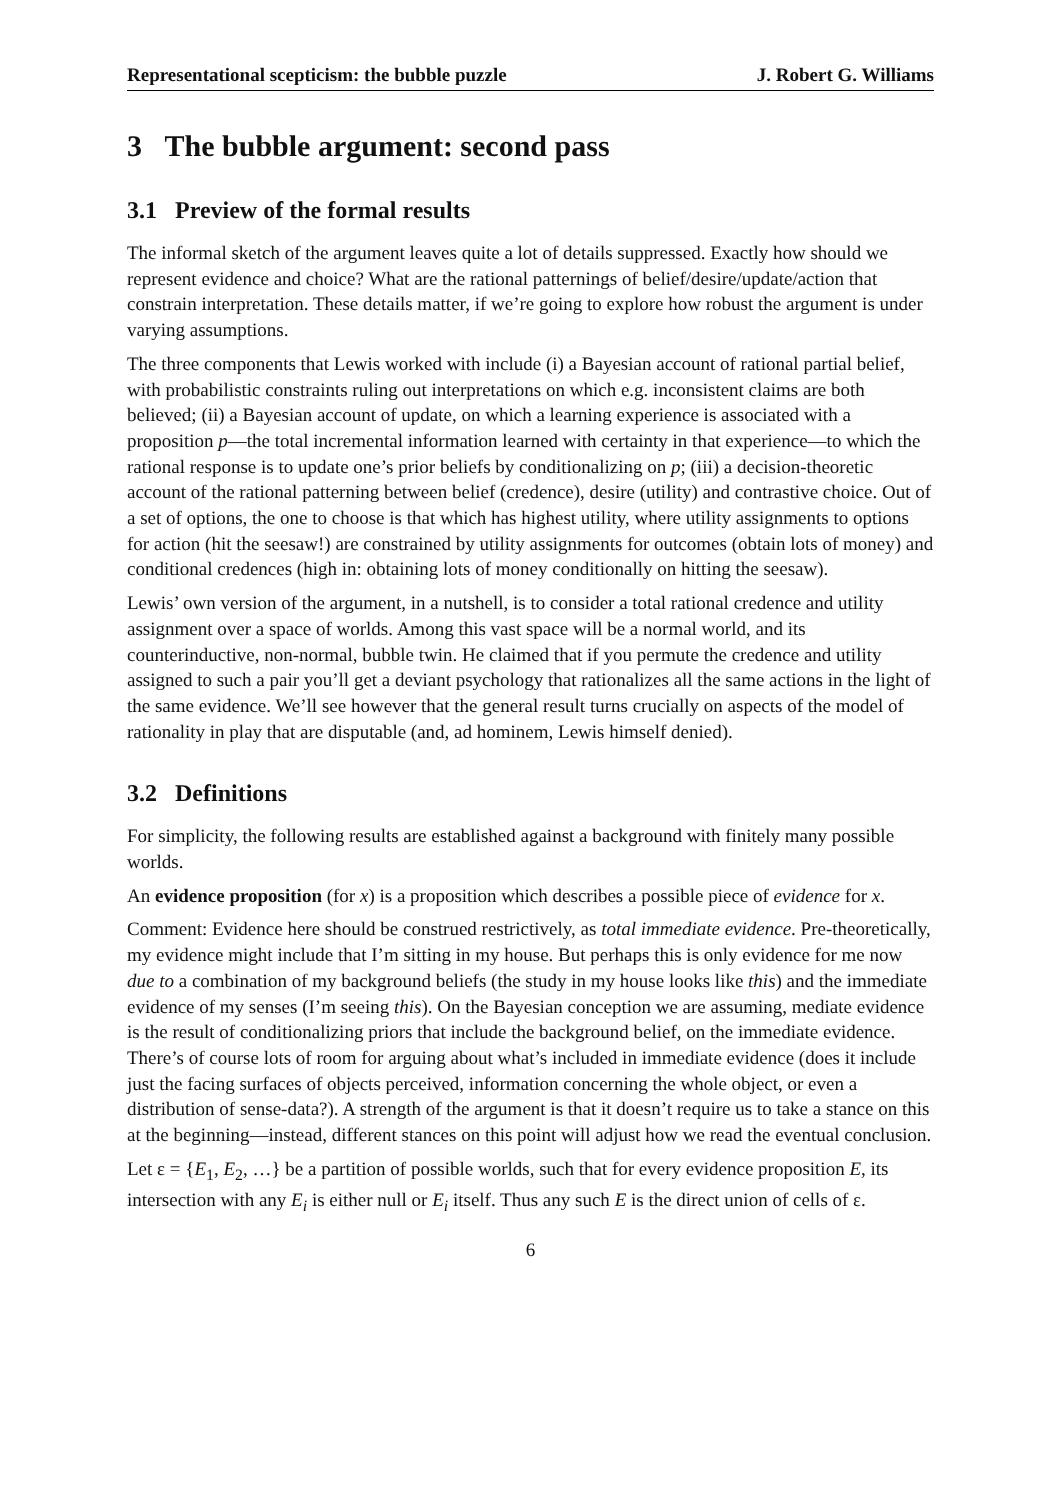Representational scepticism: the bubble puzzle J. Robert G. Williams
3 The bubble argument: second pass
3.1 Preview of the formal results
The informal sketch of the argument leaves quite a lot of details suppressed. Exactly how should we represent evidence and choice? What are the rational patternings of belief/desire/update/action that constrain interpretation. These details matter, if we’re going to explore how robust the argument is under varying assumptions.
The three components that Lewis worked with include (i) a Bayesian account of rational partial belief, with probabilistic constraints ruling out interpretations on which e.g. inconsistent claims are both believed; (ii) a Bayesian account of update, on which a learning experience is associated with a proposition p—the total incremental information learned with certainty in that experience—to which the rational response is to update one’s prior beliefs by conditionalizing on p; (iii) a decision-theoretic account of the rational patterning between belief (credence), desire (utility) and contrastive choice. Out of a set of options, the one to choose is that which has highest utility, where utility assignments to options for action (hit the seesaw!) are constrained by utility assignments for outcomes (obtain lots of money) and conditional credences (high in: obtaining lots of money conditionally on hitting the seesaw).
Lewis’ own version of the argument, in a nutshell, is to consider a total rational credence and utility assignment over a space of worlds. Among this vast space will be a normal world, and its counterinductive, non-normal, bubble twin. He claimed that if you permute the credence and utility assigned to such a pair you’ll get a deviant psychology that rationalizes all the same actions in the light of the same evidence. We’ll see however that the general result turns crucially on aspects of the model of rationality in play that are disputable (and, ad hominem, Lewis himself denied).
3.2 Definitions
For simplicity, the following results are established against a background with finitely many possible worlds.
An evidence proposition (for x) is a proposition which describes a possible piece of evidence for x.
Comment: Evidence here should be construed restrictively, as total immediate evidence. Pre-theoretically, my evidence might include that I’m sitting in my house. But perhaps this is only evidence for me now due to a combination of my background beliefs (the study in my house looks like this) and the immediate evidence of my senses (I’m seeing this). On the Bayesian conception we are assuming, mediate evidence is the result of conditionalizing priors that include the background belief, on the immediate evidence. There’s of course lots of room for arguing about what’s included in immediate evidence (does it include just the facing surfaces of objects perceived, information concerning the whole object, or even a distribution of sense-data?). A strength of the argument is that it doesn’t require us to take a stance on this at the beginning—instead, different stances on this point will adjust how we read the eventual conclusion.
Let ε = {E<sub>1</sub>, E<sub>2</sub>, …} be a partition of possible worlds, such that for every evidence proposition E, its intersection with any E<sub>i</sub> is either null or E<sub>i</sub> itself. Thus any such E is the direct union of cells of ε.
6